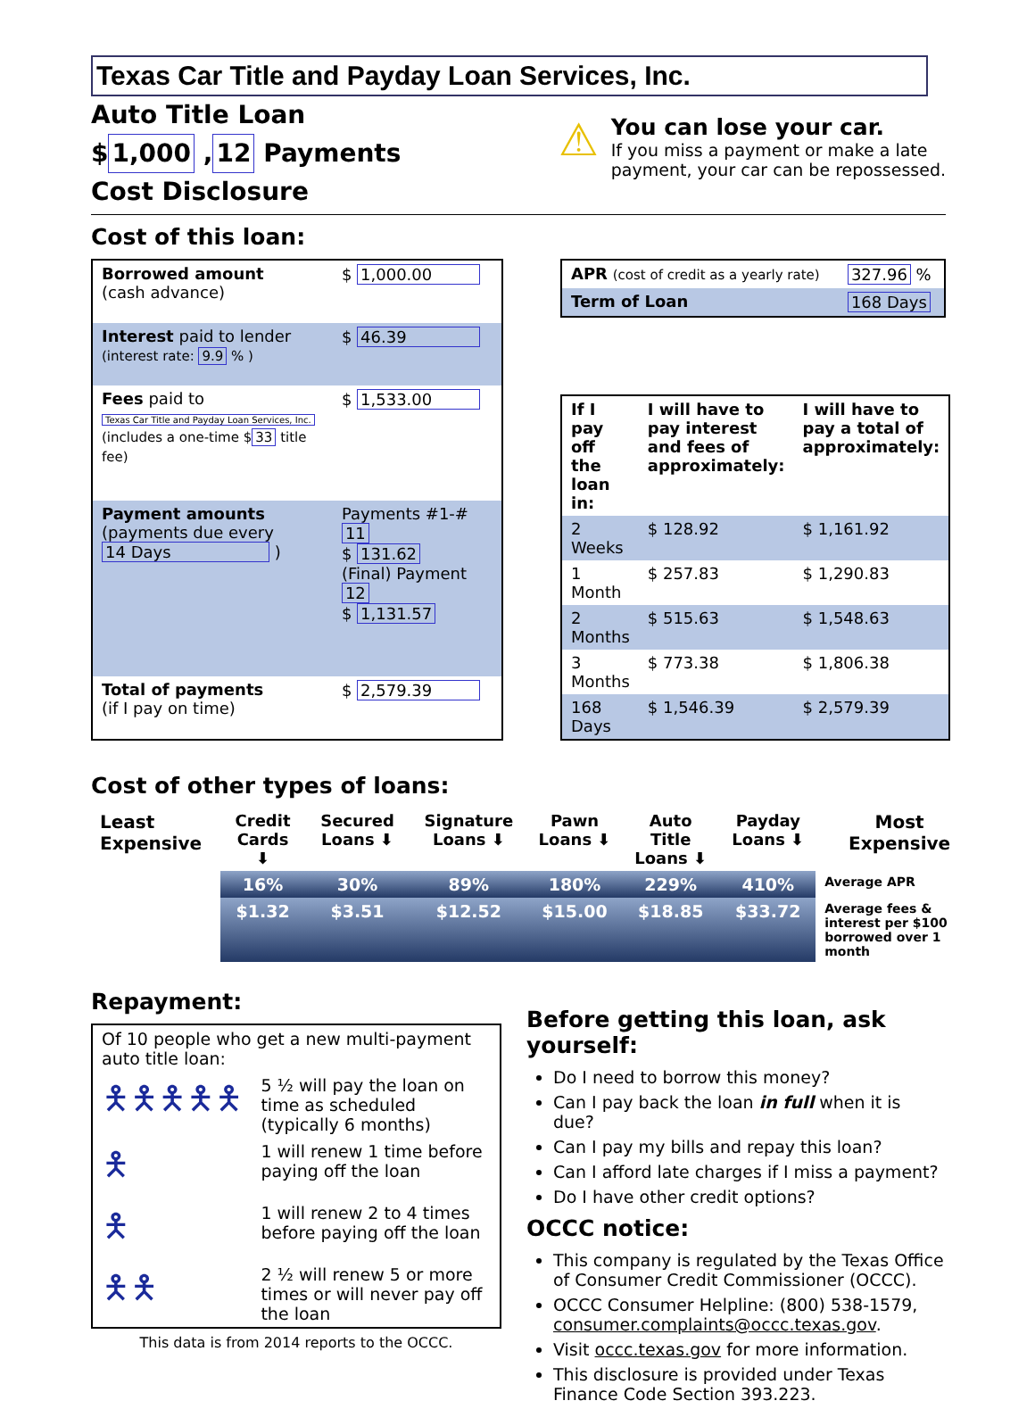Texas Car Title and Payday Loan Services, Inc.
Auto Title Loan
$ 1,000 , 12 Payments
Cost Disclosure
⚠
You can lose your car.
If you miss a payment or make a late
payment, your car can be repossessed.
Cost of this loan:
| Borrowed amount (cash advance) | $ 1,000.00 |
| Interest paid to lender (interest rate: 9.9 % ) | $ 46.39 |
| Fees paid to Texas Car Title and Payday Loan Services, Inc. (includes a one-time $ 33 title fee) | $ 1,533.00 |
| Payment amounts (payments due every 14 Days ) | Payments #1-# 11 $ 131.62 (Final) Payment 12 $ 1,131.57 |
| Total of payments (if I pay on time) | $ 2,579.39 |
| APR (cost of credit as a yearly rate) | 327.96 % |
| Term of Loan | 168 Days |
| If I pay off the loan in: | I will have to pay interest and fees of approximately: | I will have to pay a total of approximately: |
| --- | --- | --- |
| 2 Weeks | $ 128.92 | $ 1,161.92 |
| 1 Month | $ 257.83 | $ 1,290.83 |
| 2 Months | $ 515.63 | $ 1,548.63 |
| 3 Months | $ 773.38 | $ 1,806.38 |
| 168 Days | $ 1,546.39 | $ 2,579.39 |
Cost of other types of loans:
| Least Expensive | Credit Cards ⬇ | Secured Loans ⬇ | Signature Loans ⬇ | Pawn Loans ⬇ | Auto Title Loans ⬇ | Payday Loans ⬇ | Most Expensive |
| --- | --- | --- | --- | --- | --- | --- | --- |
| | 16% | 30% | 89% | 180% | 229% | 410% | Average APR |
| | $1.32 | $3.51 | $12.52 | $15.00 | $18.85 | $33.72 | Average fees & interest per $100 borrowed over 1 month |
Repayment:
| Of 10 people who get a new multi-payment auto title loan: | |
| 🯅🯅🯅🯅🯅 | 5 ½ will pay the loan on time as scheduled (typically 6 months) |
| 🯅 | 1 will renew 1 time before paying off the loan |
| 🯅 | 1 will renew 2 to 4 times before paying off the loan |
| 🯅🯅 | 2 ½ will renew 5 or more times or will never pay off the loan |
This data is from 2014 reports to the OCCC.
Before getting this loan, ask yourself:
Do I need to borrow this money?
Can I pay back the loan in full when it is due?
Can I pay my bills and repay this loan?
Can I afford late charges if I miss a payment?
Do I have other credit options?
OCCC notice:
This company is regulated by the Texas Office of Consumer Credit Commissioner (OCCC).
OCCC Consumer Helpline: (800) 538-1579, consumer.complaints@occc.texas.gov.
Visit occc.texas.gov for more information.
This disclosure is provided under Texas Finance Code Section 393.223.